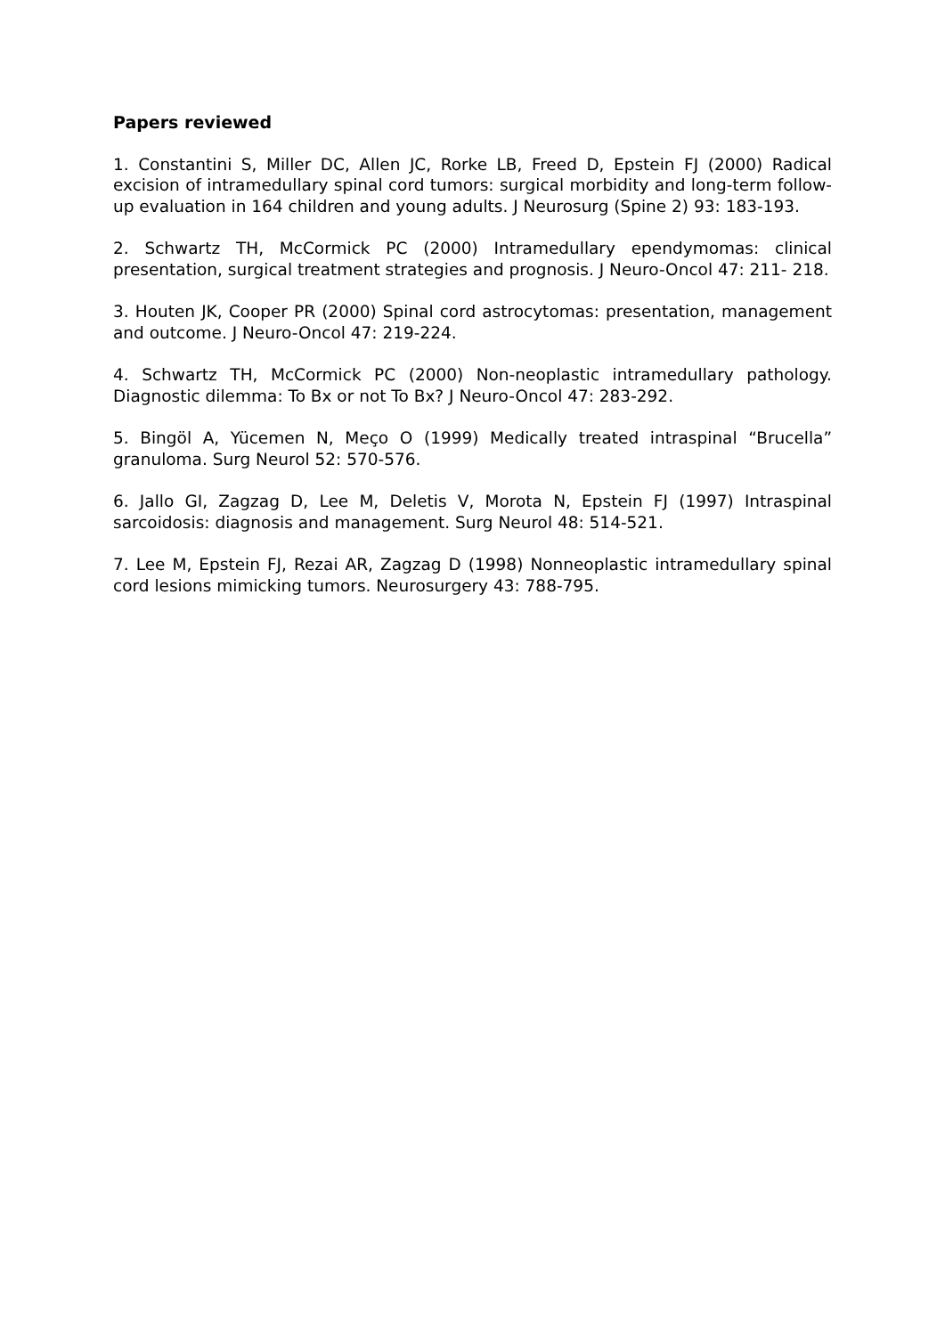Papers reviewed
1. Constantini S, Miller DC, Allen JC, Rorke LB, Freed D, Epstein FJ (2000) Radical excision of intramedullary spinal cord tumors: surgical morbidity and long-term follow-up evaluation in 164 children and young adults. J Neurosurg (Spine 2) 93: 183-193.
2. Schwartz TH, McCormick PC (2000) Intramedullary ependymomas: clinical presentation, surgical treatment strategies and prognosis. J Neuro-Oncol 47: 211- 218.
3. Houten JK, Cooper PR (2000) Spinal cord astrocytomas: presentation, management and outcome. J Neuro-Oncol 47: 219-224.
4. Schwartz TH, McCormick PC (2000) Non-neoplastic intramedullary pathology. Diagnostic dilemma: To Bx or not To Bx? J Neuro-Oncol 47: 283-292.
5. Bingöl A, Yücemen N, Meço O (1999) Medically treated intraspinal “Brucella” granuloma. Surg Neurol 52: 570-576.
6. Jallo GI, Zagzag D, Lee M, Deletis V, Morota N, Epstein FJ (1997) Intraspinal sarcoidosis: diagnosis and management. Surg Neurol 48: 514-521.
7. Lee M, Epstein FJ, Rezai AR, Zagzag D (1998) Nonneoplastic intramedullary spinal cord lesions mimicking tumors. Neurosurgery 43: 788-795.